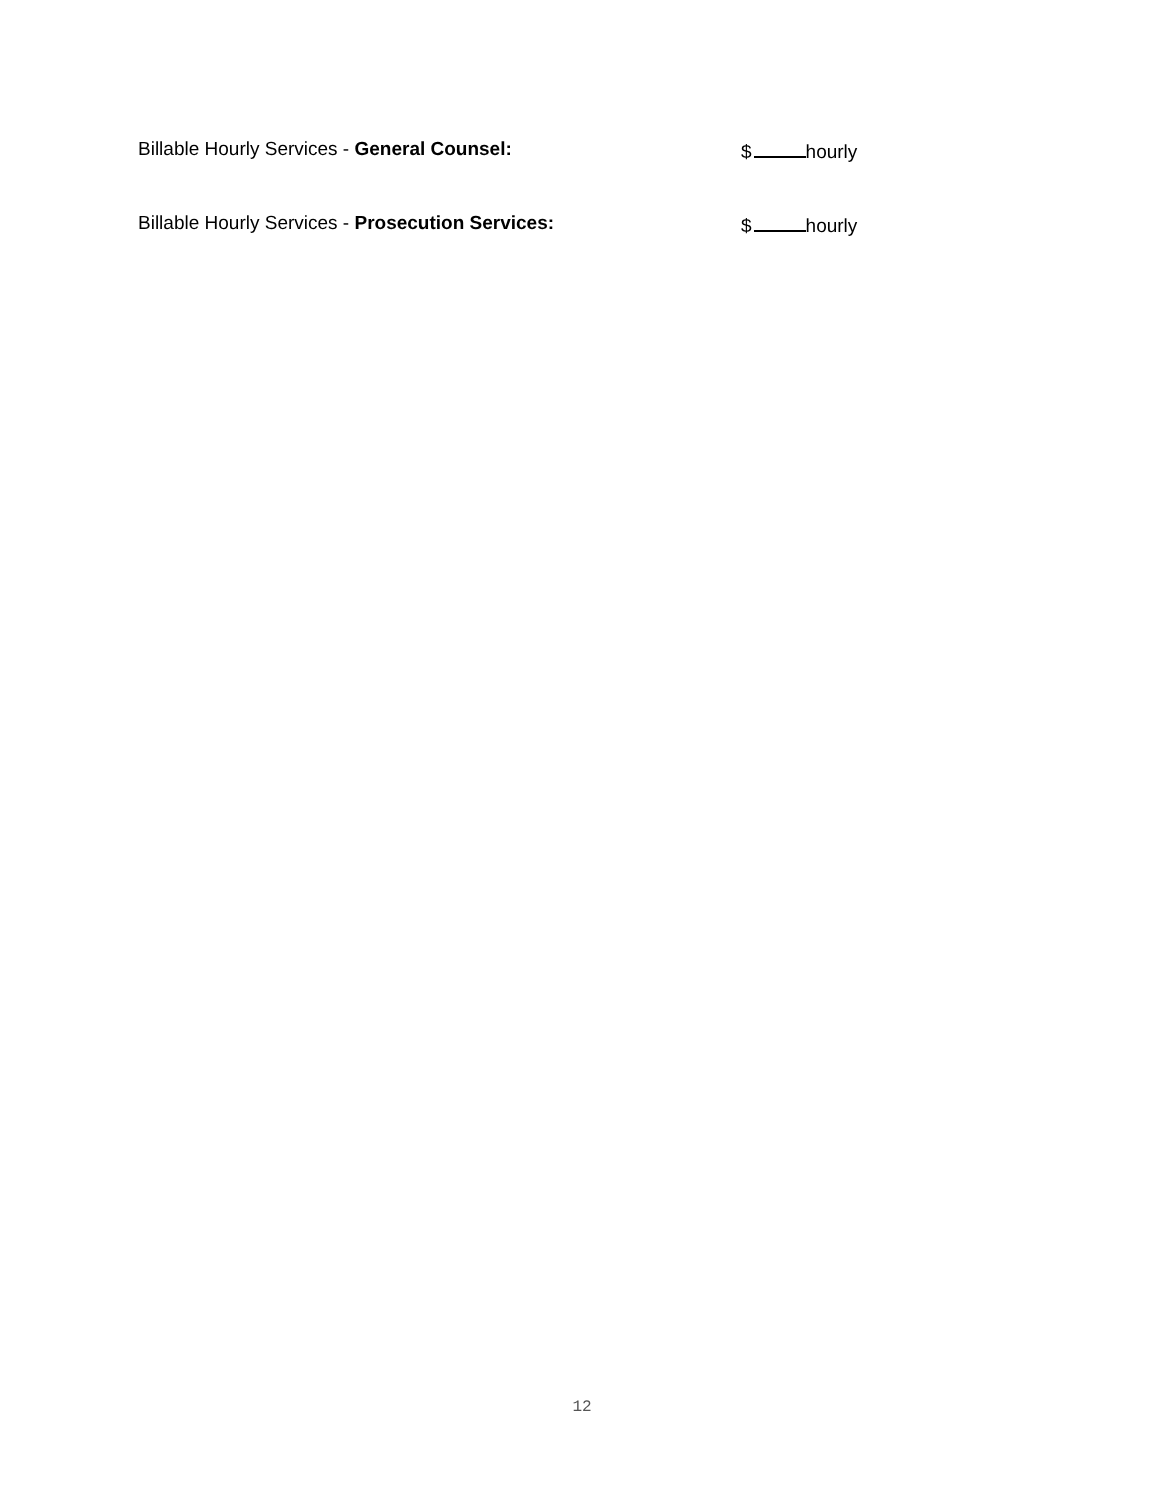Billable Hourly Services - General Counsel: $ hourly
Billable Hourly Services - Prosecution Services: $ hourly
12